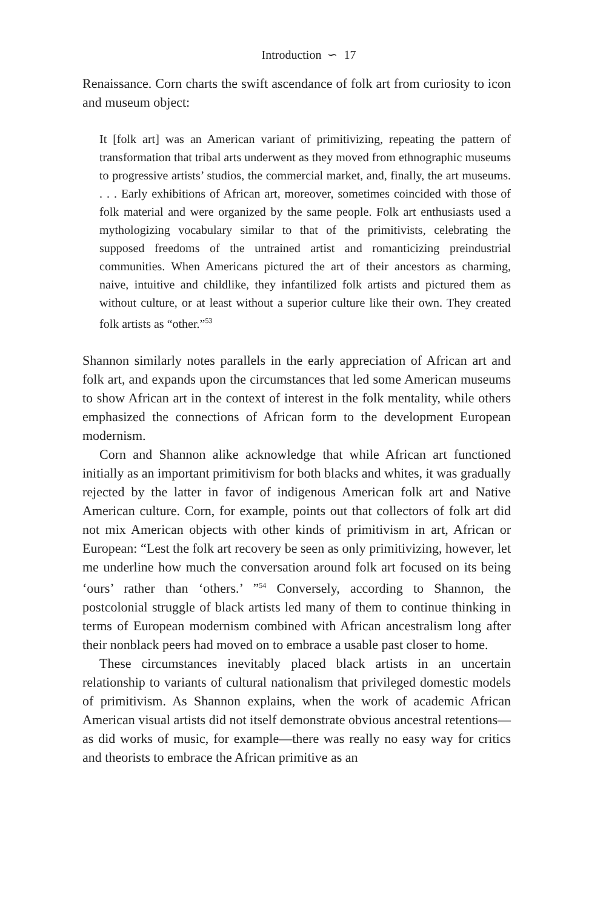Introduction ∽ 17
Renaissance. Corn charts the swift ascendance of folk art from curiosity to icon and museum object:
It [folk art] was an American variant of primitivizing, repeating the pattern of transformation that tribal arts underwent as they moved from ethnographic museums to progressive artists’ studios, the commercial market, and, finally, the art museums. . . . Early exhibitions of African art, moreover, sometimes coincided with those of folk material and were organized by the same people. Folk art enthusiasts used a mythologizing vocabulary similar to that of the primitivists, celebrating the supposed freedoms of the untrained artist and romanticizing preindustrial communities. When Americans pictured the art of their ancestors as charming, naive, intuitive and childlike, they infantilized folk artists and pictured them as without culture, or at least without a superior culture like their own. They created folk artists as “other.”<sup>53</sup>
Shannon similarly notes parallels in the early appreciation of African art and folk art, and expands upon the circumstances that led some American museums to show African art in the context of interest in the folk mentality, while others emphasized the connections of African form to the development European modernism.
Corn and Shannon alike acknowledge that while African art functioned initially as an important primitivism for both blacks and whites, it was gradually rejected by the latter in favor of indigenous American folk art and Native American culture. Corn, for example, points out that collectors of folk art did not mix American objects with other kinds of primitivism in art, African or European: “Lest the folk art recovery be seen as only primitivizing, however, let me underline how much the conversation around folk art focused on its being ‘ours’ rather than ‘others.’ ”<sup>54</sup> Conversely, according to Shannon, the postcolonial struggle of black artists led many of them to continue thinking in terms of European modernism combined with African ancestralism long after their nonblack peers had moved on to embrace a usable past closer to home.
These circumstances inevitably placed black artists in an uncertain relationship to variants of cultural nationalism that privileged domestic models of primitivism. As Shannon explains, when the work of academic African American visual artists did not itself demonstrate obvious ancestral retentions—as did works of music, for example—there was really no easy way for critics and theorists to embrace the African primitive as an